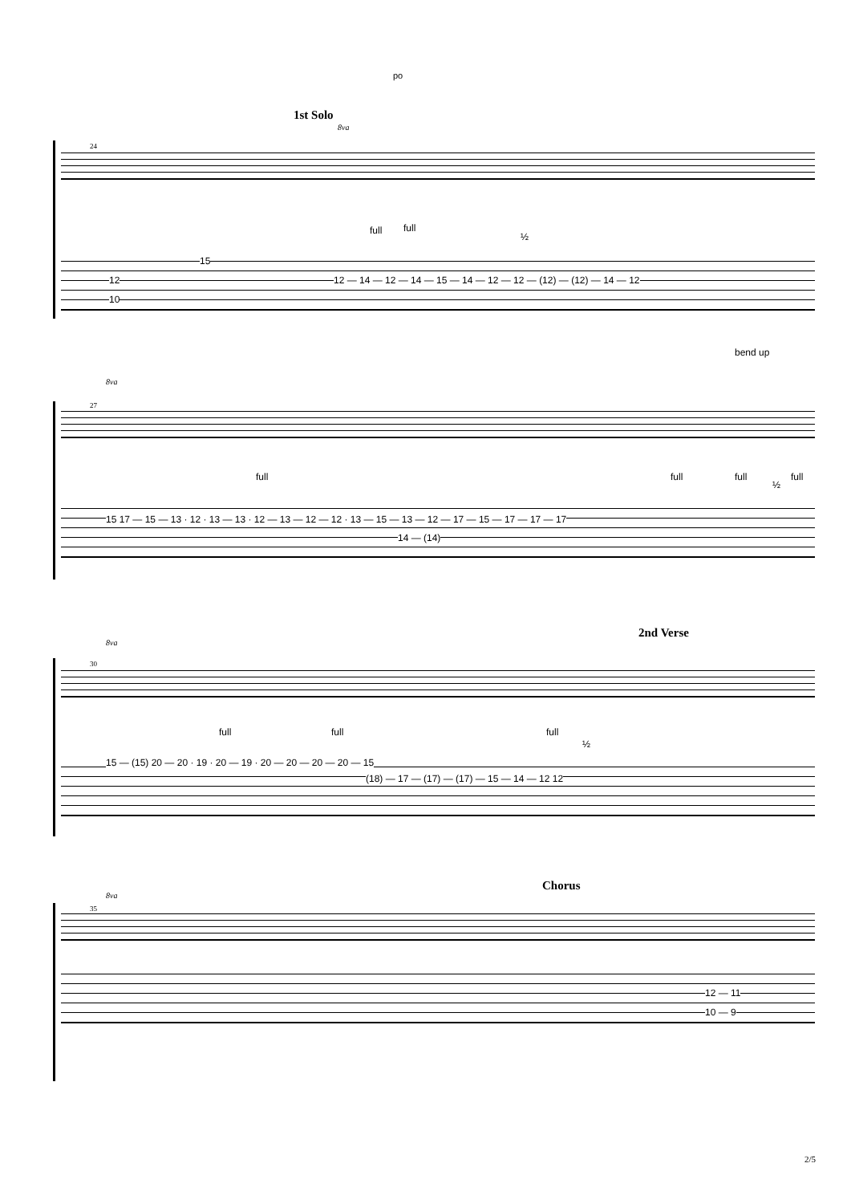po
1st Solo
8va
24
full full
½
12
10
15
12 — 14 — 12 — 14 — 15 — 14 — 12 — 12 — (12) — (12) — 14 — 12
bend up
8va
27
full full full
½
full
15 17 — 15 — 13 · 12 · 13 — 13 · 12 — 13 — 12 — 12 · 13 — 15 — 13 — 12 — 17 — 15 — 17 — 17 — 17
14 — (14)
2nd Verse
8va
30
full full full
½
15 — (15) 20 — 20 · 19 · 20 — 19 · 20 — 20 — 20 — 20 — 15
(18) — 17 — (17) — (17) — 15 — 14 — 12 12
Chorus
8va
35
12 — 11
10 — 9
2/5